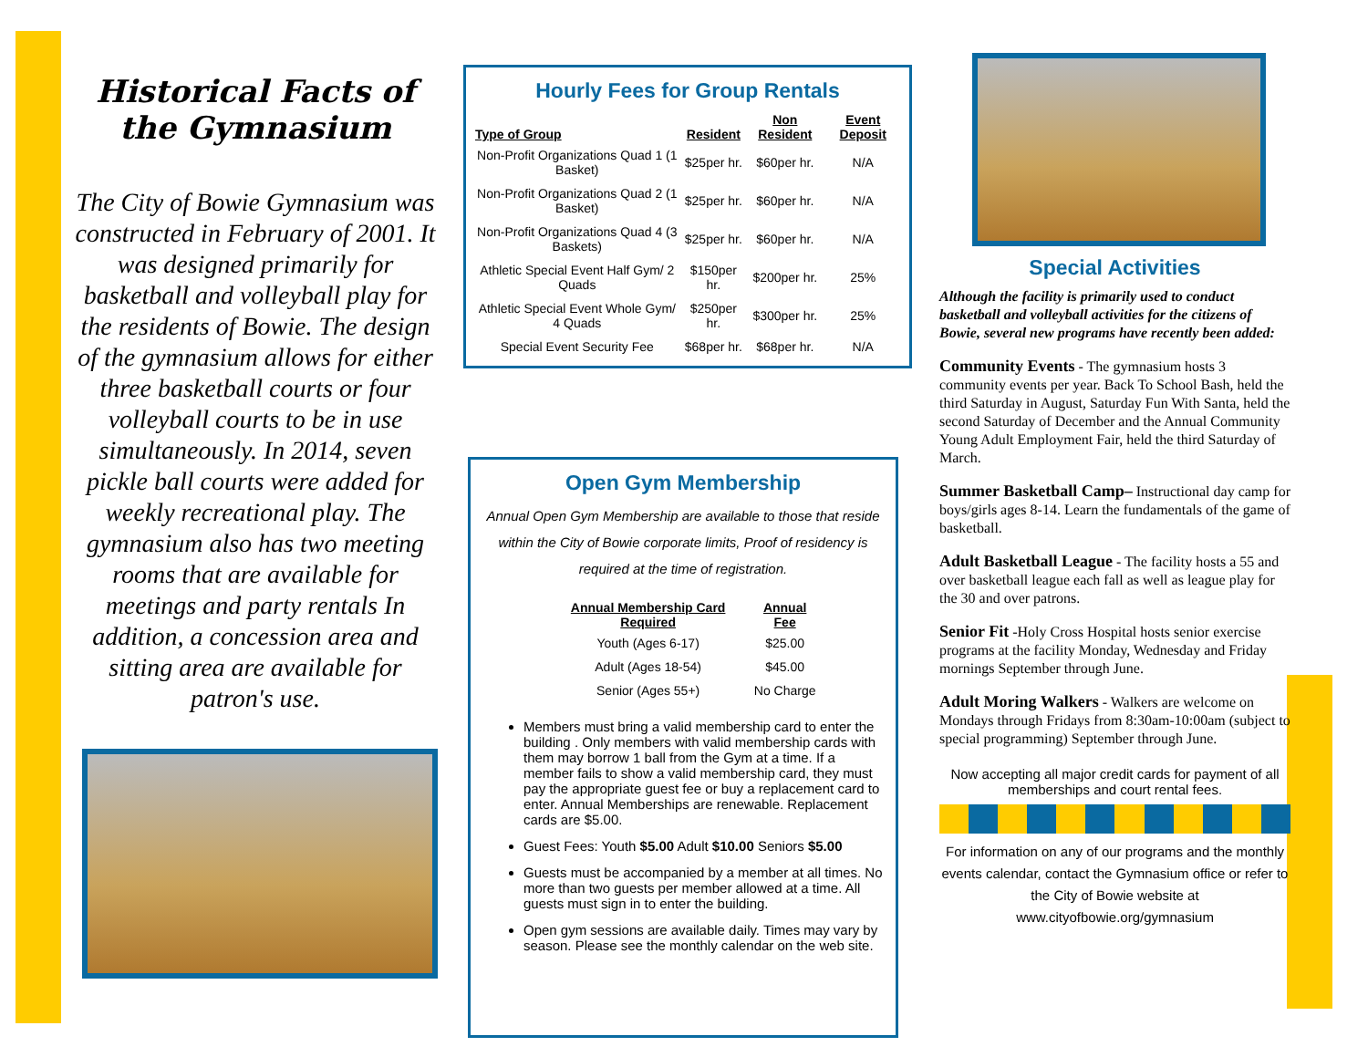Historical Facts of the Gymnasium
The City of Bowie Gymnasium was constructed in February of 2001. It was designed primarily for basketball and volleyball play for the residents of Bowie. The design of the gymnasium allows for either three basketball courts or four volleyball courts to be in use simultaneously. In 2014, seven pickle ball courts were added for weekly recreational play. The gymnasium also has two meeting rooms that are available for meetings and party rentals In addition, a concession area and sitting area are available for patron's use.
Hourly Fees for Group Rentals
| Type of Group | Resident | Non Resident | Event Deposit |
| --- | --- | --- | --- |
| Non-Profit Organizations Quad 1 (1 Basket) | $25per hr. | $60per hr. | N/A |
| Non-Profit Organizations Quad 2 (1 Basket) | $25per hr. | $60per hr. | N/A |
| Non-Profit Organizations Quad 4 (3 Baskets) | $25per hr. | $60per hr. | N/A |
| Athletic Special Event Half Gym/ 2 Quads | $150per hr. | $200per hr. | 25% |
| Athletic Special Event Whole Gym/ 4 Quads | $250per hr. | $300per hr. | 25% |
| Special Event Security Fee | $68per hr. | $68per hr. | N/A |
Open Gym Membership
Annual Open Gym Membership are available to those that reside within the City of Bowie corporate limits, Proof of residency is required at the time of registration.
| Annual Membership Card Required | Annual Fee |
| --- | --- |
| Youth (Ages 6-17) | $25.00 |
| Adult (Ages 18-54) | $45.00 |
| Senior (Ages 55+) | No Charge |
Members must bring a valid membership card to enter the building . Only members with valid membership cards with them may borrow 1 ball from the Gym at a time. If a member fails to show a valid membership card, they must pay the appropriate guest fee or buy a replacement card to enter. Annual Memberships are renewable. Replacement cards are $5.00.
Guest Fees: Youth $5.00 Adult $10.00 Seniors $5.00
Guests must be accompanied by a member at all times. No more than two guests per member allowed at a time. All guests must sign in to enter the building.
Open gym sessions are available daily. Times may vary by season. Please see the monthly calendar on the web site.
Special Activities
Although the facility is primarily used to conduct basketball and volleyball activities for the citizens of Bowie, several new programs have recently been added:
Community Events - The gymnasium hosts 3 community events per year. Back To School Bash, held the third Saturday in August, Saturday Fun With Santa, held the second Saturday of December and the Annual Community Young Adult Employment Fair, held the third Saturday of March.
Summer Basketball Camp– Instructional day camp for boys/girls ages 8-14. Learn the fundamentals of the game of basketball.
Adult Basketball League - The facility hosts a 55 and over basketball league each fall as well as league play for the 30 and over patrons.
Senior Fit -Holy Cross Hospital hosts senior exercise programs at the facility Monday, Wednesday and Friday mornings September through June.
Adult Moring Walkers - Walkers are welcome on Mondays through Fridays from 8:30am-10:00am (subject to special programming) September through June.
Now accepting all major credit cards for payment of all memberships and court rental fees.
For information on any of our programs and the monthly events calendar, contact the Gymnasium office or refer to the City of Bowie website at www.cityofbowie.org/gymnasium